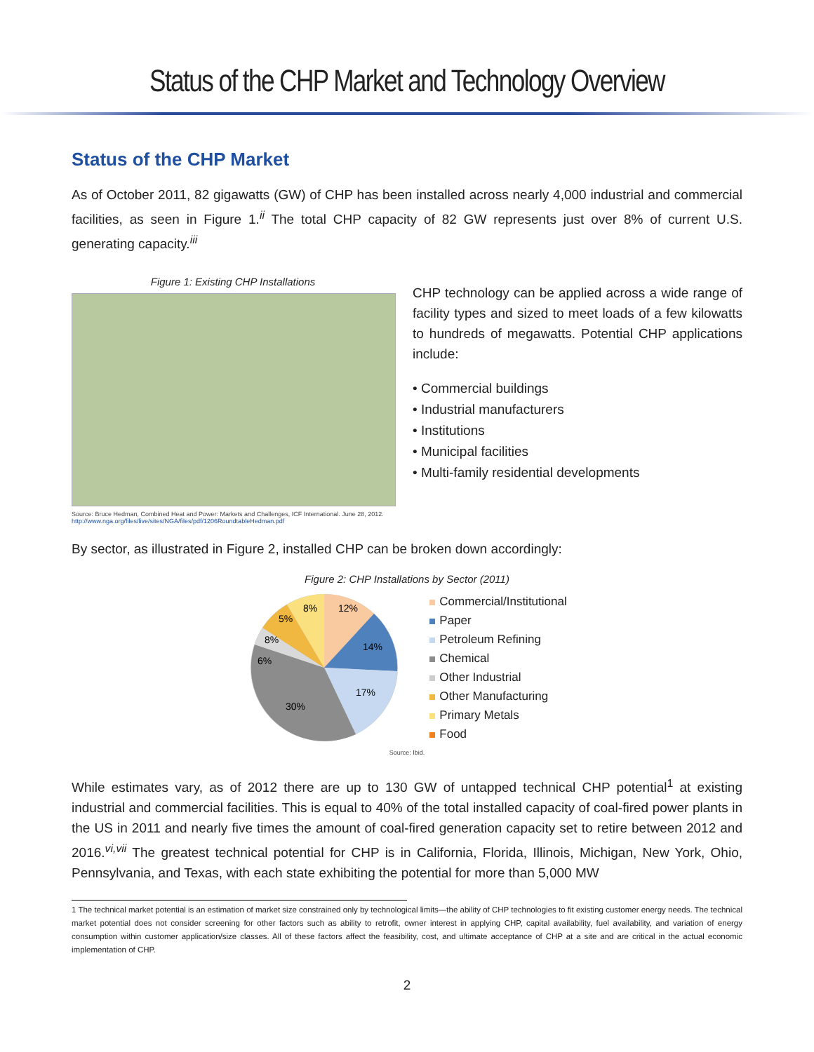Status of the CHP Market and Technology Overview
Status of the CHP Market
As of October 2011, 82 gigawatts (GW) of CHP has been installed across nearly 4,000 industrial and commercial facilities, as seen in Figure 1.<sup>ii</sup> The total CHP capacity of 82 GW represents just over 8% of current U.S. generating capacity.<sup>iii</sup>
Figure 1: Existing CHP Installations
Source: Bruce Hedman, Combined Heat and Power: Markets and Challenges, ICF International. June 28, 2012.
http://www.nga.org/files/live/sites/NGA/files/pdf/1206RoundtableHedman.pdf
CHP technology can be applied across a wide range of facility types and sized to meet loads of a few kilowatts to hundreds of megawatts. Potential CHP applications include:
• Commercial buildings
• Industrial manufacturers
• Institutions
• Municipal facilities
• Multi-family residential developments
By sector, as illustrated in Figure 2, installed CHP can be broken down accordingly:
Figure 2: CHP Installations by Sector (2011)
12%
14%
17%
30%
6%
8%
5%
8%
Commercial/Institutional
Paper
Petroleum Refining
Chemical
Other Industrial
Other Manufacturing
Primary Metals
Food
Source: Ibid.
While estimates vary, as of 2012 there are up to 130 GW of untapped technical CHP potential<sup>1</sup> at existing industrial and commercial facilities. This is equal to 40% of the total installed capacity of coal-fired power plants in the US in 2011 and nearly five times the amount of coal-fired generation capacity set to retire between 2012 and 2016.<sup>vi,vii</sup> The greatest technical potential for CHP is in California, Florida, Illinois, Michigan, New York, Ohio, Pennsylvania, and Texas, with each state exhibiting the potential for more than 5,000 MW
1 The technical market potential is an estimation of market size constrained only by technological limits—the ability of CHP technologies to fit existing customer energy needs. The technical market potential does not consider screening for other factors such as ability to retrofit, owner interest in applying CHP, capital availability, fuel availability, and variation of energy consumption within customer application/size classes. All of these factors affect the feasibility, cost, and ultimate acceptance of CHP at a site and are critical in the actual economic implementation of CHP.
2